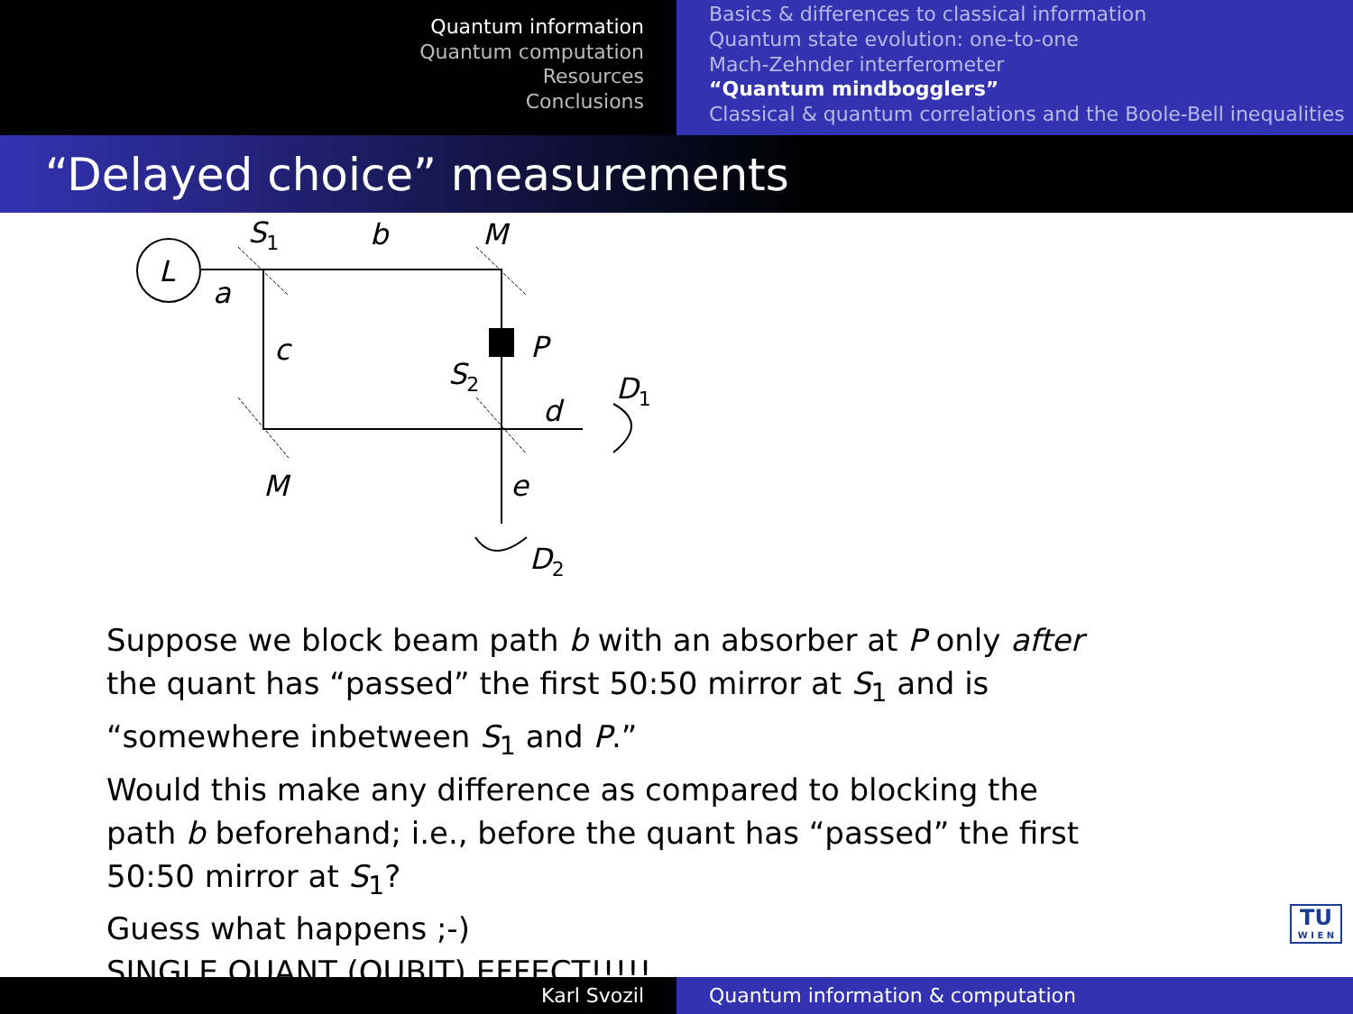Quantum information
Quantum computation
Resources
Conclusions
Basics & differences to classical information
Quantum state evolution: one-to-one
Mach-Zehnder interferometer
“Quantum mindbogglers”
Classical & quantum correlations and the Boole-Bell inequalities
“Delayed choice” measurements
L
S1
b
M
a
c
P
S2
d
D1
M
e
D2
Suppose we block beam path b with an absorber at P only after the quant has “passed” the first 50:50 mirror at S<sub>1</sub> and is “somewhere inbetween S<sub>1</sub> and P.”
Would this make any difference as compared to blocking the path b beforehand; i.e., before the quant has “passed” the first 50:50 mirror at S<sub>1</sub>?
Guess what happens ;-)
SINGLE QUANT (QUBIT) EFFECT!!!!!
TU
W I E N
Karl Svozil Quantum information & computation